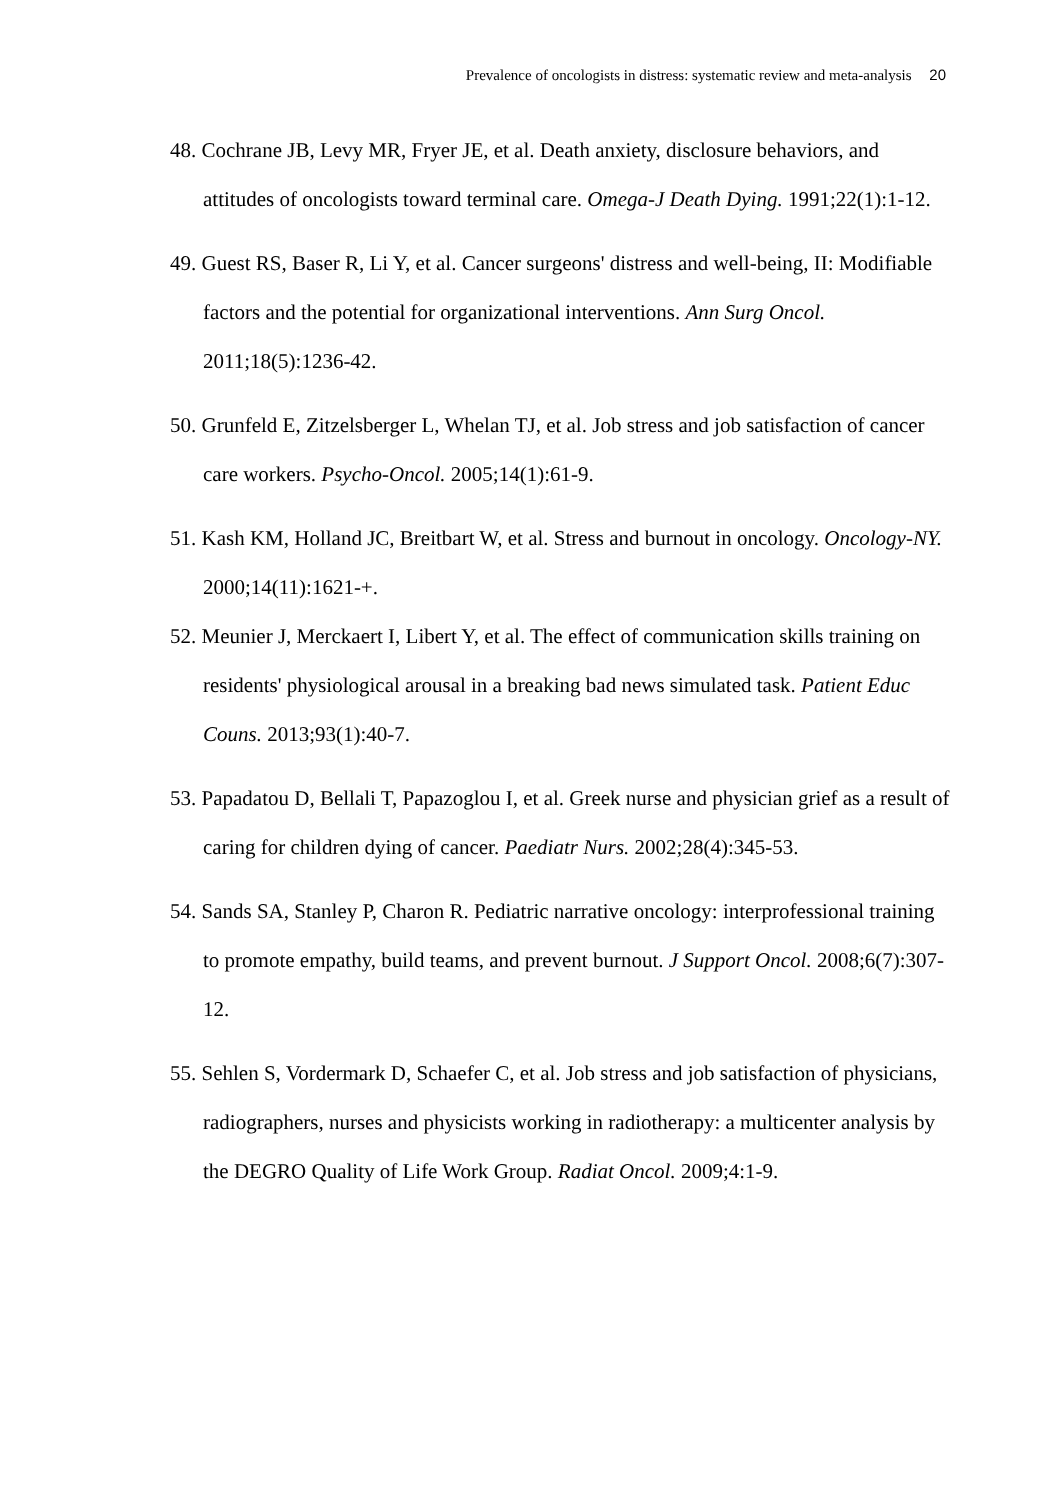Prevalence of oncologists in distress: systematic review and meta-analysis 20
48. Cochrane JB, Levy MR, Fryer JE, et al. Death anxiety, disclosure behaviors, and attitudes of oncologists toward terminal care. Omega-J Death Dying. 1991;22(1):1-12.
49. Guest RS, Baser R, Li Y, et al. Cancer surgeons' distress and well-being, II: Modifiable factors and the potential for organizational interventions. Ann Surg Oncol. 2011;18(5):1236-42.
50. Grunfeld E, Zitzelsberger L, Whelan TJ, et al. Job stress and job satisfaction of cancer care workers. Psycho-Oncol. 2005;14(1):61-9.
51. Kash KM, Holland JC, Breitbart W, et al. Stress and burnout in oncology. Oncology-NY. 2000;14(11):1621-+.
52. Meunier J, Merckaert I, Libert Y, et al. The effect of communication skills training on residents' physiological arousal in a breaking bad news simulated task. Patient Educ Couns. 2013;93(1):40-7.
53. Papadatou D, Bellali T, Papazoglou I, et al. Greek nurse and physician grief as a result of caring for children dying of cancer. Paediatr Nurs. 2002;28(4):345-53.
54. Sands SA, Stanley P, Charon R. Pediatric narrative oncology: interprofessional training to promote empathy, build teams, and prevent burnout. J Support Oncol. 2008;6(7):307-12.
55. Sehlen S, Vordermark D, Schaefer C, et al. Job stress and job satisfaction of physicians, radiographers, nurses and physicists working in radiotherapy: a multicenter analysis by the DEGRO Quality of Life Work Group. Radiat Oncol. 2009;4:1-9.